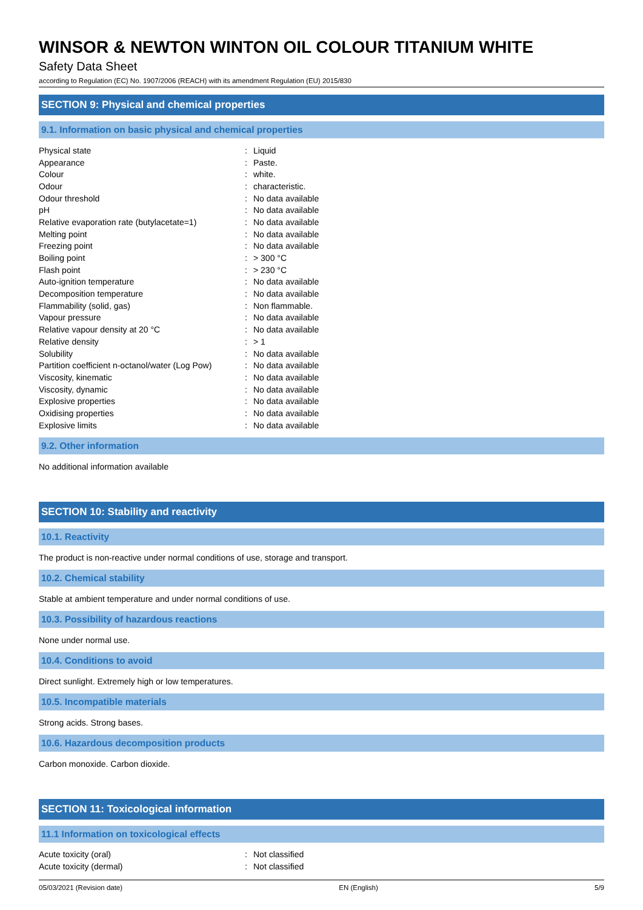WINSOR & NEWTON WINTON OIL COLOUR TITANIUM WHITE
Safety Data Sheet
according to Regulation (EC) No. 1907/2006 (REACH) with its amendment Regulation (EU) 2015/830
SECTION 9: Physical and chemical properties
9.1. Information on basic physical and chemical properties
| Physical state | : | Liquid |
| Appearance | : | Paste. |
| Colour | : | white. |
| Odour | : | characteristic. |
| Odour threshold | : | No data available |
| pH | : | No data available |
| Relative evaporation rate (butylacetate=1) | : | No data available |
| Melting point | : | No data available |
| Freezing point | : | No data available |
| Boiling point | : | > 300 °C |
| Flash point | : | > 230 °C |
| Auto-ignition temperature | : | No data available |
| Decomposition temperature | : | No data available |
| Flammability (solid, gas) | : | Non flammable. |
| Vapour pressure | : | No data available |
| Relative vapour density at 20 °C | : | No data available |
| Relative density | : | > 1 |
| Solubility | : | No data available |
| Partition coefficient n-octanol/water (Log Pow) | : | No data available |
| Viscosity, kinematic | : | No data available |
| Viscosity, dynamic | : | No data available |
| Explosive properties | : | No data available |
| Oxidising properties | : | No data available |
| Explosive limits | : | No data available |
9.2. Other information
No additional information available
SECTION 10: Stability and reactivity
10.1. Reactivity
The product is non-reactive under normal conditions of use, storage and transport.
10.2. Chemical stability
Stable at ambient temperature and under normal conditions of use.
10.3. Possibility of hazardous reactions
None under normal use.
10.4. Conditions to avoid
Direct sunlight. Extremely high or low temperatures.
10.5. Incompatible materials
Strong acids. Strong bases.
10.6. Hazardous decomposition products
Carbon monoxide. Carbon dioxide.
SECTION 11: Toxicological information
11.1 Information on toxicological effects
| Acute toxicity (oral) | : | Not classified |
| Acute toxicity (dermal) | : | Not classified |
05/03/2021 (Revision date) EN (English) 5/9